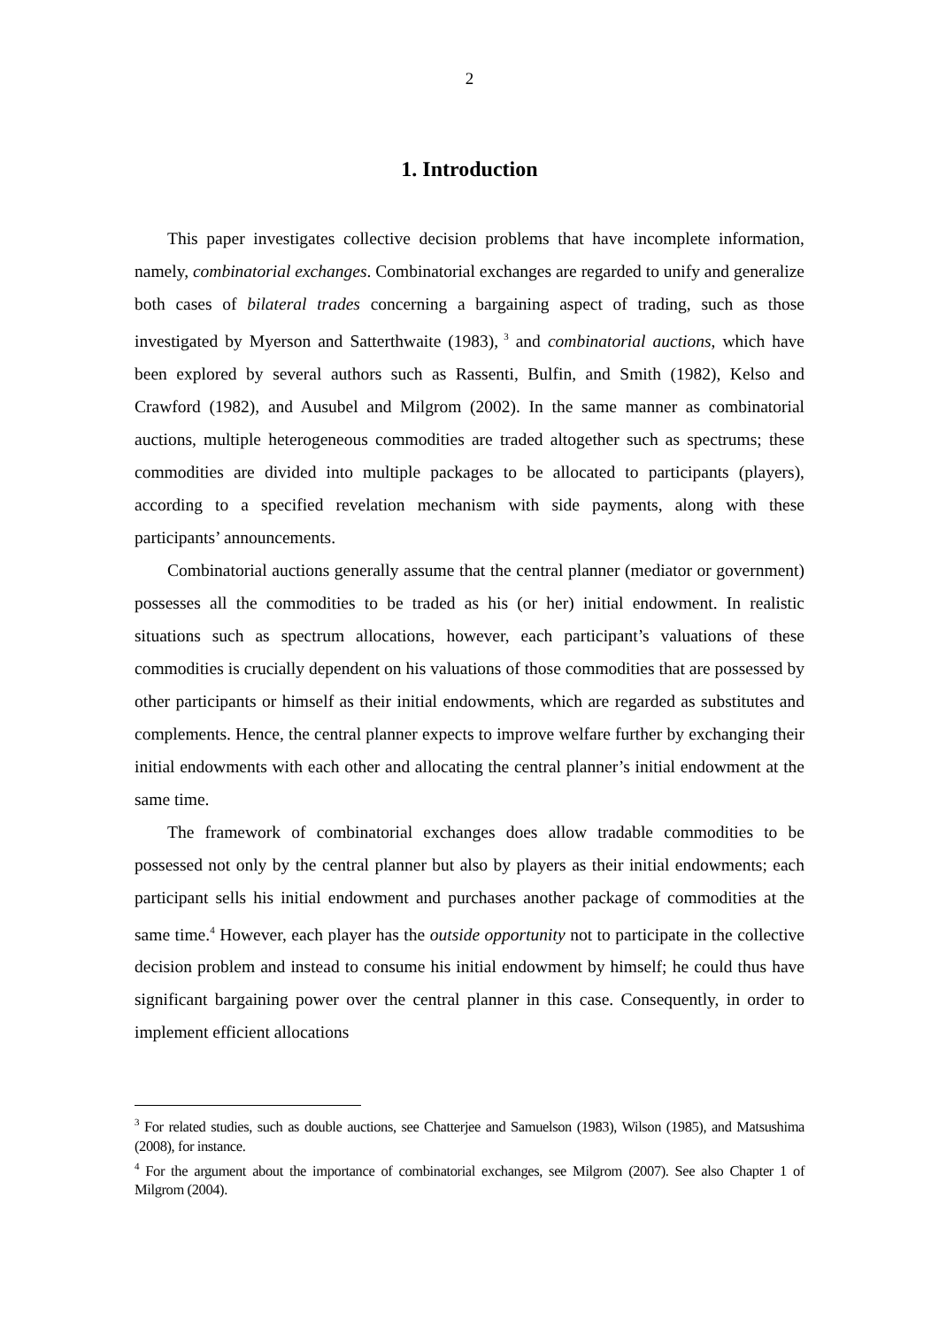2
1. Introduction
This paper investigates collective decision problems that have incomplete information, namely, combinatorial exchanges. Combinatorial exchanges are regarded to unify and generalize both cases of bilateral trades concerning a bargaining aspect of trading, such as those investigated by Myerson and Satterthwaite (1983),<sup>3</sup> and combinatorial auctions, which have been explored by several authors such as Rassenti, Bulfin, and Smith (1982), Kelso and Crawford (1982), and Ausubel and Milgrom (2002). In the same manner as combinatorial auctions, multiple heterogeneous commodities are traded altogether such as spectrums; these commodities are divided into multiple packages to be allocated to participants (players), according to a specified revelation mechanism with side payments, along with these participants’ announcements.
Combinatorial auctions generally assume that the central planner (mediator or government) possesses all the commodities to be traded as his (or her) initial endowment. In realistic situations such as spectrum allocations, however, each participant’s valuations of these commodities is crucially dependent on his valuations of those commodities that are possessed by other participants or himself as their initial endowments, which are regarded as substitutes and complements. Hence, the central planner expects to improve welfare further by exchanging their initial endowments with each other and allocating the central planner’s initial endowment at the same time.
The framework of combinatorial exchanges does allow tradable commodities to be possessed not only by the central planner but also by players as their initial endowments; each participant sells his initial endowment and purchases another package of commodities at the same time.<sup>4</sup> However, each player has the outside opportunity not to participate in the collective decision problem and instead to consume his initial endowment by himself; he could thus have significant bargaining power over the central planner in this case. Consequently, in order to implement efficient allocations
<sup>3</sup> For related studies, such as double auctions, see Chatterjee and Samuelson (1983), Wilson (1985), and Matsushima (2008), for instance.
<sup>4</sup> For the argument about the importance of combinatorial exchanges, see Milgrom (2007). See also Chapter 1 of Milgrom (2004).